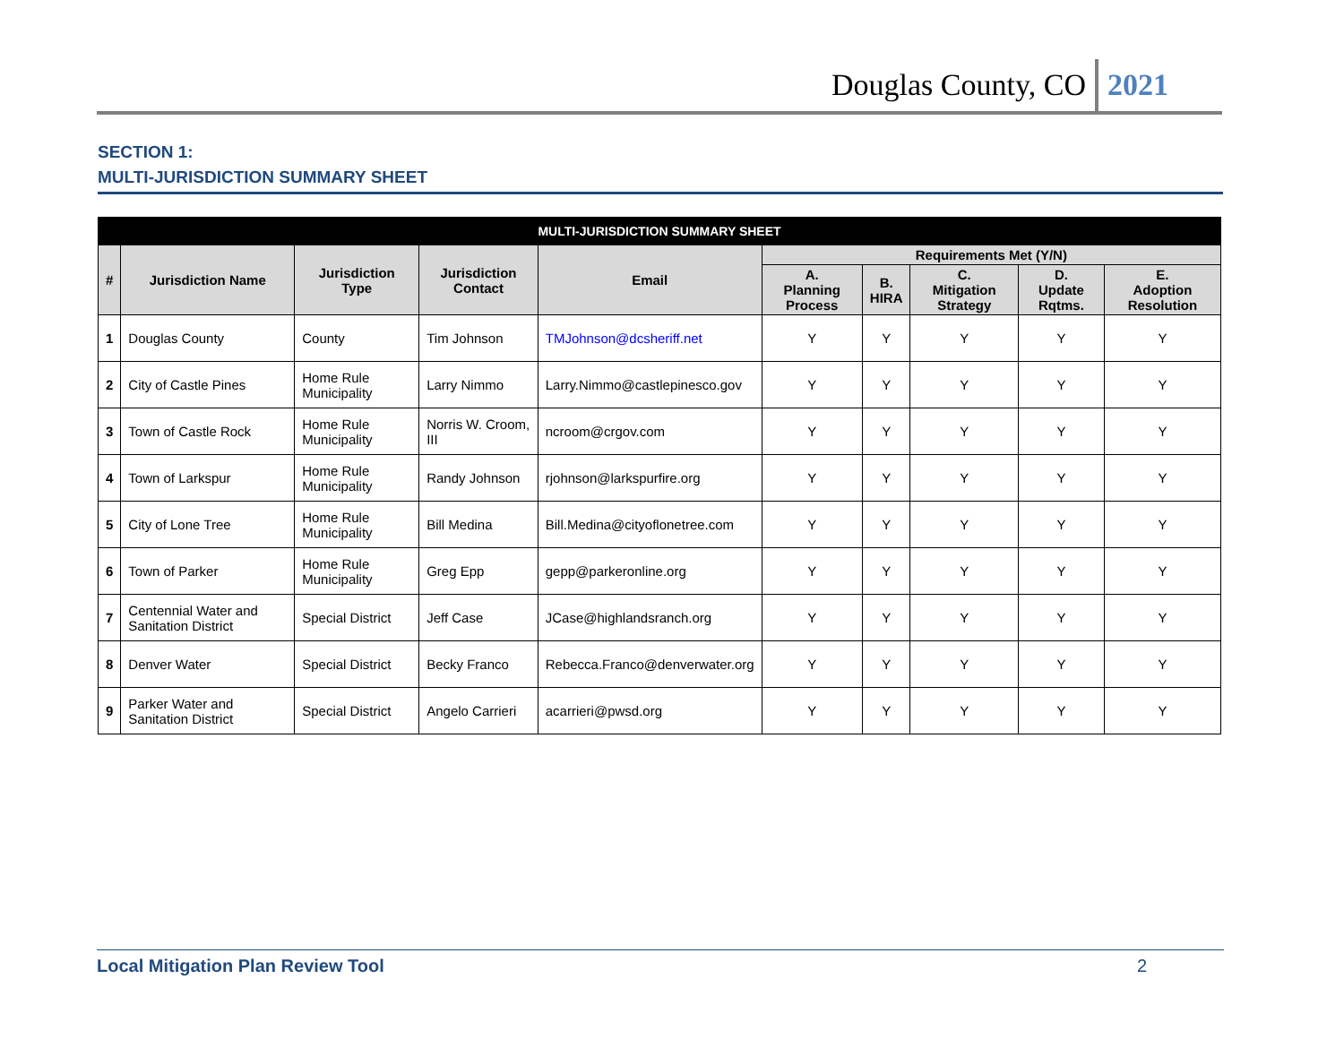Douglas County, CO 2021
SECTION 1:
MULTI-JURISDICTION SUMMARY SHEET
| MULTI-JURISDICTION SUMMARY SHEET | | | | | | | | | |
| --- | --- | --- | --- | --- | --- | --- | --- | --- | --- |
| # | Jurisdiction Name | Jurisdiction Type | Jurisdiction Contact | Email | Requirements Met (Y/N) | | | | |
| | | | | | A. Planning Process | B. HIRA | C. Mitigation Strategy | D. Update Rqtms. | E. Adoption Resolution |
| 1 | Douglas County | County | Tim Johnson | TMJohnson@dcsheriff.net | Y | Y | Y | Y | Y |
| 2 | City of Castle Pines | Home Rule Municipality | Larry Nimmo | Larry.Nimmo@castlepinesco.gov | Y | Y | Y | Y | Y |
| 3 | Town of Castle Rock | Home Rule Municipality | Norris W. Croom, III | ncroom@crgov.com | Y | Y | Y | Y | Y |
| 4 | Town of Larkspur | Home Rule Municipality | Randy Johnson | rjohnson@larkspurfire.org | Y | Y | Y | Y | Y |
| 5 | City of Lone Tree | Home Rule Municipality | Bill Medina | Bill.Medina@cityoflonetree.com | Y | Y | Y | Y | Y |
| 6 | Town of Parker | Home Rule Municipality | Greg Epp | gepp@parkeronline.org | Y | Y | Y | Y | Y |
| 7 | Centennial Water and Sanitation District | Special District | Jeff Case | JCase@highlandsranch.org | Y | Y | Y | Y | Y |
| 8 | Denver Water | Special District | Becky Franco | Rebecca.Franco@denverwater.org | Y | Y | Y | Y | Y |
| 9 | Parker Water and Sanitation District | Special District | Angelo Carrieri | acarrieri@pwsd.org | Y | Y | Y | Y | Y |
Local Mitigation Plan Review Tool 2